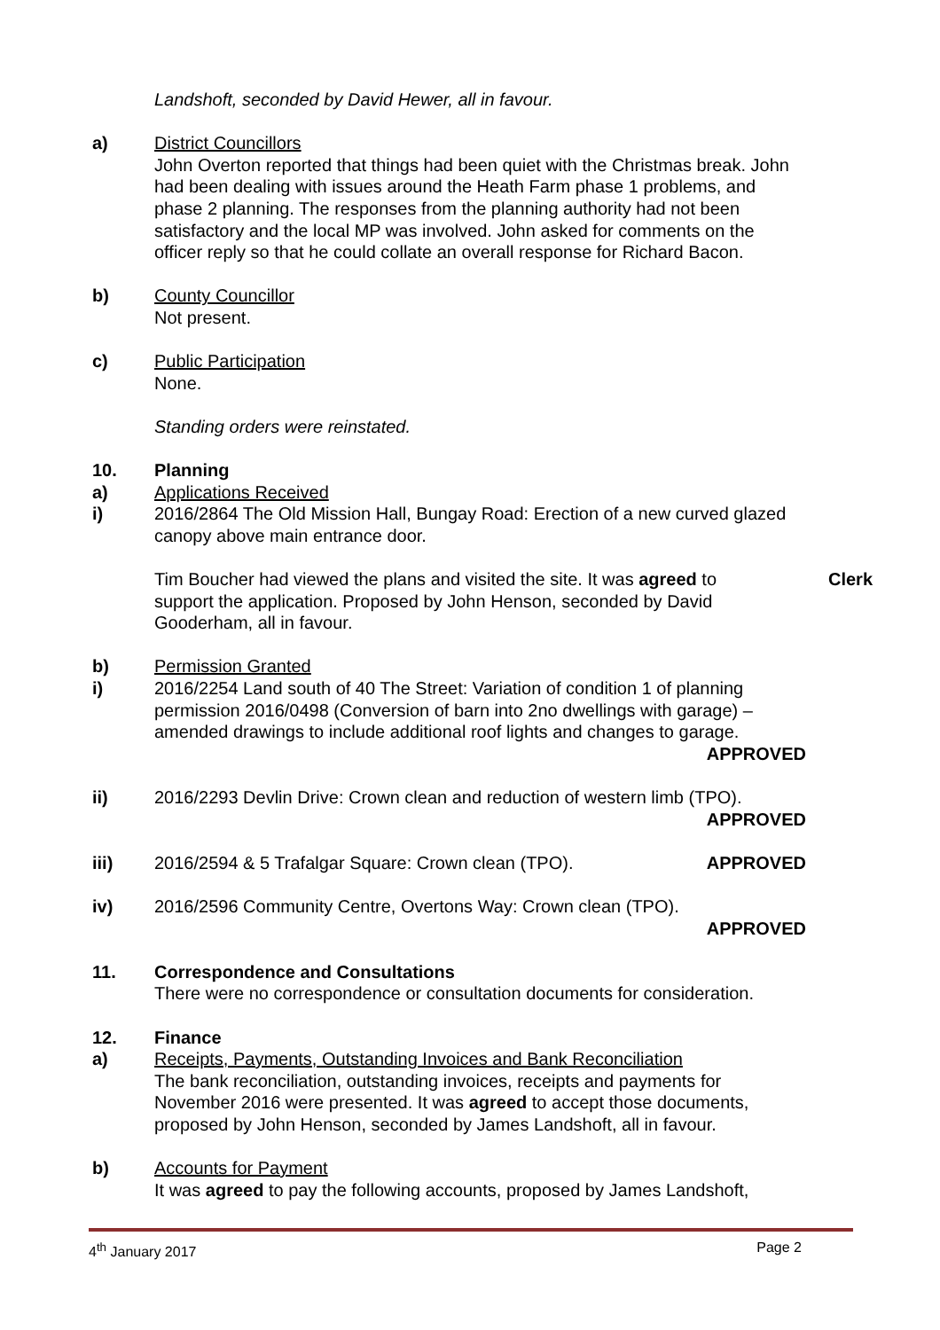Landshoft, seconded by David Hewer, all in favour.
a) District Councillors
John Overton reported that things had been quiet with the Christmas break. John had been dealing with issues around the Heath Farm phase 1 problems, and phase 2 planning. The responses from the planning authority had not been satisfactory and the local MP was involved. John asked for comments on the officer reply so that he could collate an overall response for Richard Bacon.
b) County Councillor
Not present.
c) Public Participation
None.
Standing orders were reinstated.
10. Planning
a) Applications Received
i) 2016/2864 The Old Mission Hall, Bungay Road: Erection of a new curved glazed canopy above main entrance door.
Tim Boucher had viewed the plans and visited the site. It was agreed to support the application. Proposed by John Henson, seconded by David Gooderham, all in favour.
Clerk
b) Permission Granted
i) 2016/2254 Land south of 40 The Street: Variation of condition 1 of planning permission 2016/0498 (Conversion of barn into 2no dwellings with garage) – amended drawings to include additional roof lights and changes to garage.
APPROVED
ii) 2016/2293 Devlin Drive: Crown clean and reduction of western limb (TPO).
APPROVED
iii) 2016/2594 & 5 Trafalgar Square: Crown clean (TPO). APPROVED
iv) 2016/2596 Community Centre, Overtons Way: Crown clean (TPO).
APPROVED
11. Correspondence and Consultations
There were no correspondence or consultation documents for consideration.
12. Finance
a) Receipts, Payments, Outstanding Invoices and Bank Reconciliation
The bank reconciliation, outstanding invoices, receipts and payments for November 2016 were presented. It was agreed to accept those documents, proposed by John Henson, seconded by James Landshoft, all in favour.
b) Accounts for Payment
It was agreed to pay the following accounts, proposed by James Landshoft,
4<sup>th</sup> January 2017 Page 2